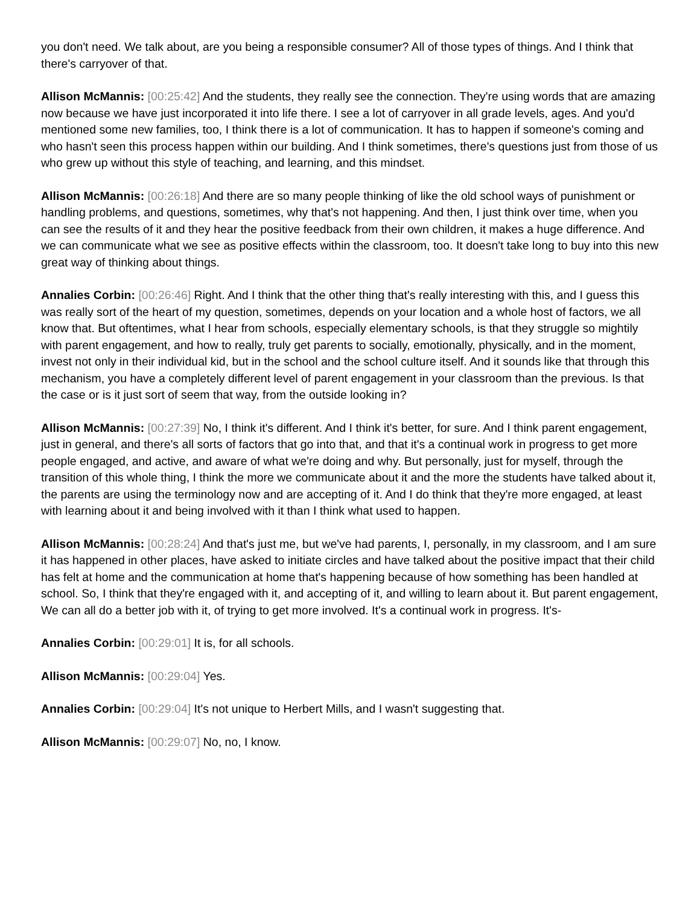you don't need. We talk about, are you being a responsible consumer? All of those types of things. And I think that there's carryover of that.
Allison McMannis: [00:25:42] And the students, they really see the connection. They're using words that are amazing now because we have just incorporated it into life there. I see a lot of carryover in all grade levels, ages. And you'd mentioned some new families, too, I think there is a lot of communication. It has to happen if someone's coming and who hasn't seen this process happen within our building. And I think sometimes, there's questions just from those of us who grew up without this style of teaching, and learning, and this mindset.
Allison McMannis: [00:26:18] And there are so many people thinking of like the old school ways of punishment or handling problems, and questions, sometimes, why that's not happening. And then, I just think over time, when you can see the results of it and they hear the positive feedback from their own children, it makes a huge difference. And we can communicate what we see as positive effects within the classroom, too. It doesn't take long to buy into this new great way of thinking about things.
Annalies Corbin: [00:26:46] Right. And I think that the other thing that's really interesting with this, and I guess this was really sort of the heart of my question, sometimes, depends on your location and a whole host of factors, we all know that. But oftentimes, what I hear from schools, especially elementary schools, is that they struggle so mightily with parent engagement, and how to really, truly get parents to socially, emotionally, physically, and in the moment, invest not only in their individual kid, but in the school and the school culture itself. And it sounds like that through this mechanism, you have a completely different level of parent engagement in your classroom than the previous. Is that the case or is it just sort of seem that way, from the outside looking in?
Allison McMannis: [00:27:39] No, I think it's different. And I think it's better, for sure. And I think parent engagement, just in general, and there's all sorts of factors that go into that, and that it's a continual work in progress to get more people engaged, and active, and aware of what we're doing and why. But personally, just for myself, through the transition of this whole thing, I think the more we communicate about it and the more the students have talked about it, the parents are using the terminology now and are accepting of it. And I do think that they're more engaged, at least with learning about it and being involved with it than I think what used to happen.
Allison McMannis: [00:28:24] And that's just me, but we've had parents, I, personally, in my classroom, and I am sure it has happened in other places, have asked to initiate circles and have talked about the positive impact that their child has felt at home and the communication at home that's happening because of how something has been handled at school. So, I think that they're engaged with it, and accepting of it, and willing to learn about it. But parent engagement, We can all do a better job with it, of trying to get more involved. It's a continual work in progress. It's-
Annalies Corbin: [00:29:01] It is, for all schools.
Allison McMannis: [00:29:04] Yes.
Annalies Corbin: [00:29:04] It's not unique to Herbert Mills, and I wasn't suggesting that.
Allison McMannis: [00:29:07] No, no, I know.